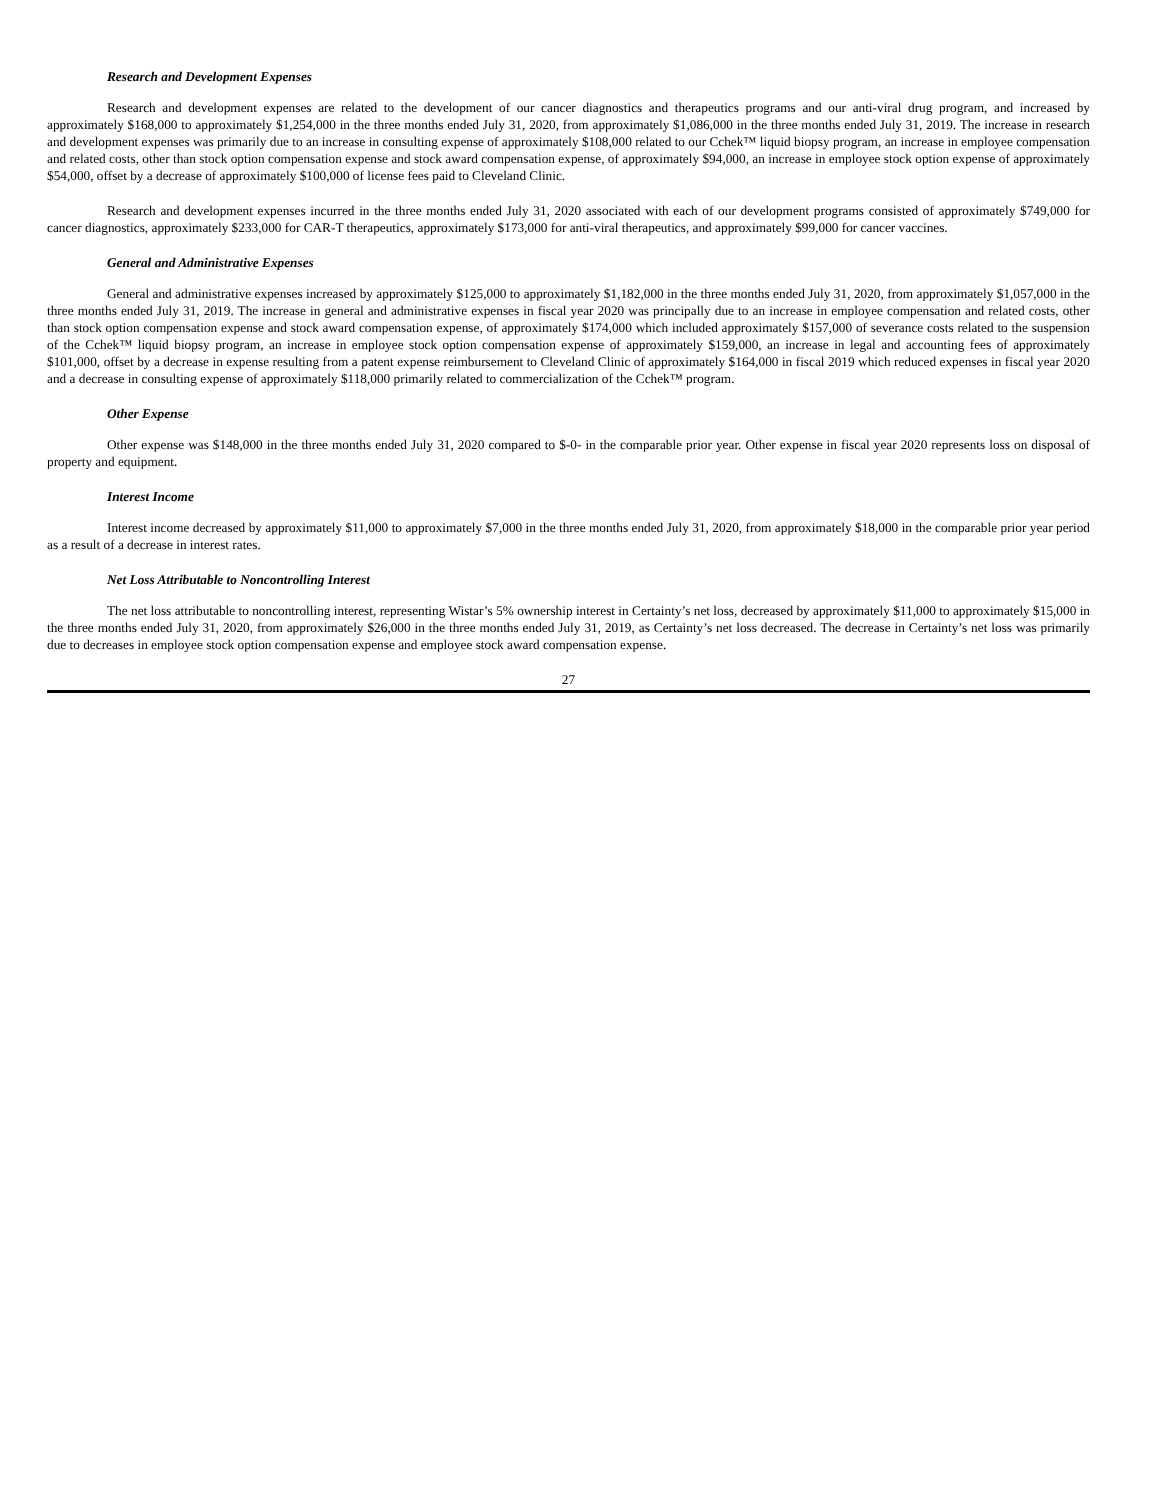Research and Development Expenses
Research and development expenses are related to the development of our cancer diagnostics and therapeutics programs and our anti-viral drug program, and increased by approximately $168,000 to approximately $1,254,000 in the three months ended July 31, 2020, from approximately $1,086,000 in the three months ended July 31, 2019. The increase in research and development expenses was primarily due to an increase in consulting expense of approximately $108,000 related to our Cchek™ liquid biopsy program, an increase in employee compensation and related costs, other than stock option compensation expense and stock award compensation expense, of approximately $94,000, an increase in employee stock option expense of approximately $54,000, offset by a decrease of approximately $100,000 of license fees paid to Cleveland Clinic.
Research and development expenses incurred in the three months ended July 31, 2020 associated with each of our development programs consisted of approximately $749,000 for cancer diagnostics, approximately $233,000 for CAR-T therapeutics, approximately $173,000 for anti-viral therapeutics, and approximately $99,000 for cancer vaccines.
General and Administrative Expenses
General and administrative expenses increased by approximately $125,000 to approximately $1,182,000 in the three months ended July 31, 2020, from approximately $1,057,000 in the three months ended July 31, 2019. The increase in general and administrative expenses in fiscal year 2020 was principally due to an increase in employee compensation and related costs, other than stock option compensation expense and stock award compensation expense, of approximately $174,000 which included approximately $157,000 of severance costs related to the suspension of the Cchek™ liquid biopsy program, an increase in employee stock option compensation expense of approximately $159,000, an increase in legal and accounting fees of approximately $101,000, offset by a decrease in expense resulting from a patent expense reimbursement to Cleveland Clinic of approximately $164,000 in fiscal 2019 which reduced expenses in fiscal year 2020 and a decrease in consulting expense of approximately $118,000 primarily related to commercialization of the Cchek™ program.
Other Expense
Other expense was $148,000 in the three months ended July 31, 2020 compared to $-0- in the comparable prior year. Other expense in fiscal year 2020 represents loss on disposal of property and equipment.
Interest Income
Interest income decreased by approximately $11,000 to approximately $7,000 in the three months ended July 31, 2020, from approximately $18,000 in the comparable prior year period as a result of a decrease in interest rates.
Net Loss Attributable to Noncontrolling Interest
The net loss attributable to noncontrolling interest, representing Wistar’s 5% ownership interest in Certainty’s net loss, decreased by approximately $11,000 to approximately $15,000 in the three months ended July 31, 2020, from approximately $26,000 in the three months ended July 31, 2019, as Certainty’s net loss decreased. The decrease in Certainty’s net loss was primarily due to decreases in employee stock option compensation expense and employee stock award compensation expense.
27